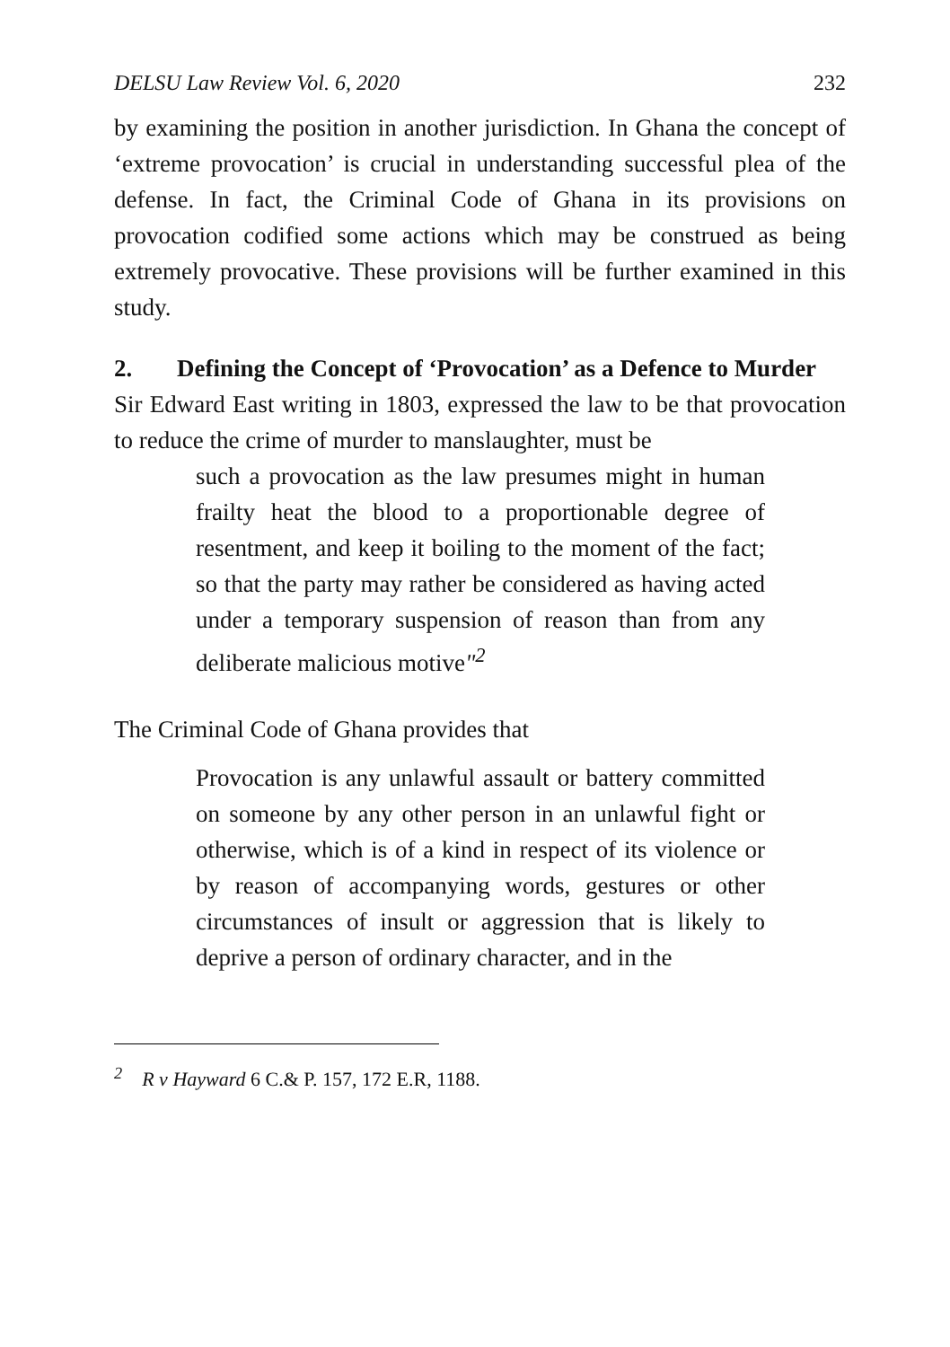DELSU Law Review Vol. 6, 2020 232
by examining the position in another jurisdiction. In Ghana the concept of ‘extreme provocation’ is crucial in understanding successful plea of the defense. In fact, the Criminal Code of Ghana in its provisions on provocation codified some actions which may be construed as being extremely provocative. These provisions will be further examined in this study.
2. Defining the Concept of ‘Provocation’ as a Defence to Murder
Sir Edward East writing in 1803, expressed the law to be that provocation to reduce the crime of murder to manslaughter, must be
such a provocation as the law presumes might in human frailty heat the blood to a proportionable degree of resentment, and keep it boiling to the moment of the fact; so that the party may rather be considered as having acted under a temporary suspension of reason than from any deliberate malicious motive"<sup>2</sup>
The Criminal Code of Ghana provides that
Provocation is any unlawful assault or battery committed on someone by any other person in an unlawful fight or otherwise, which is of a kind in respect of its violence or by reason of accompanying words, gestures or other circumstances of insult or aggression that is likely to deprive a person of ordinary character, and in the
<sup>2</sup> R v Hayward 6 C.& P. 157, 172 E.R, 1188.